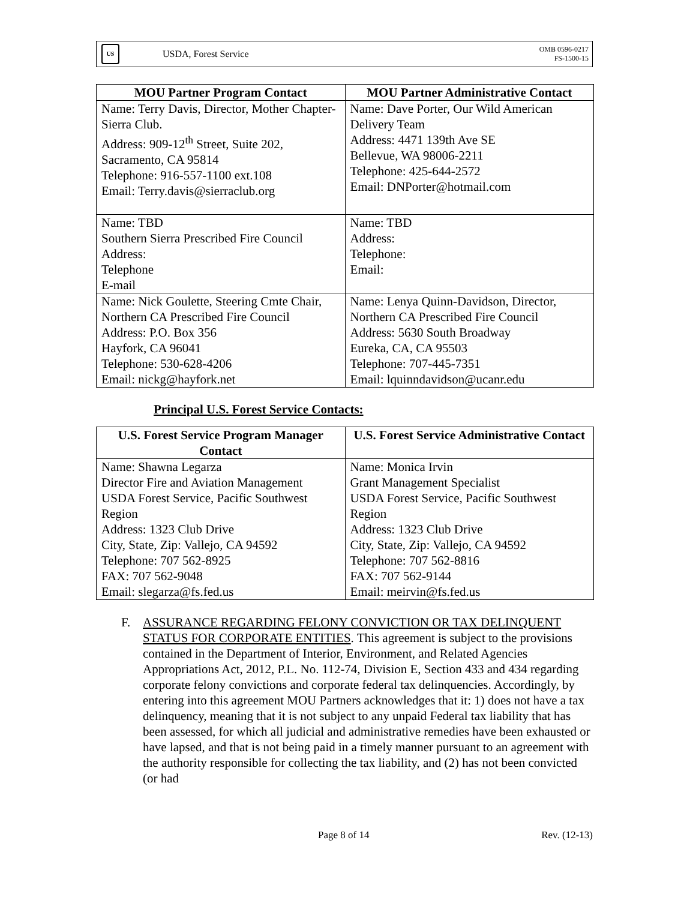US
USDA, Forest Service
OMB 0596-0217
FS-1500-15
| MOU Partner Program Contact | MOU Partner Administrative Contact |
| --- | --- |
| Name: Terry Davis, Director, Mother Chapter-Sierra Club. Address: 909-12<sup>th</sup> Street, Suite 202, Sacramento, CA 95814 Telephone: 916-557-1100 ext.108 Email: Terry.davis@sierraclub.org | Name: Dave Porter, Our Wild American Delivery Team Address: 4471 139th Ave SE Bellevue, WA 98006-2211 Telephone: 425-644-2572 Email: DNPorter@hotmail.com |
| Name: TBD Southern Sierra Prescribed Fire Council Address: Telephone E-mail | Name: TBD Address: Telephone: Email: |
| Name: Nick Goulette, Steering Cmte Chair, Northern CA Prescribed Fire Council Address: P.O. Box 356 Hayfork, CA 96041 Telephone: 530-628-4206 Email: nickg@hayfork.net | Name: Lenya Quinn-Davidson, Director, Northern CA Prescribed Fire Council Address: 5630 South Broadway Eureka, CA, CA 95503 Telephone: 707-445-7351 Email: lquinndavidson@ucanr.edu |
Principal U.S. Forest Service Contacts:
| U.S. Forest Service Program Manager Contact | U.S. Forest Service Administrative Contact |
| --- | --- |
| Name: Shawna Legarza Director Fire and Aviation Management USDA Forest Service, Pacific Southwest Region Address: 1323 Club Drive City, State, Zip: Vallejo, CA 94592 Telephone: 707 562-8925 FAX: 707 562-9048 Email: slegarza@fs.fed.us | Name: Monica Irvin Grant Management Specialist USDA Forest Service, Pacific Southwest Region Address: 1323 Club Drive City, State, Zip: Vallejo, CA 94592 Telephone: 707 562-8816 FAX: 707 562-9144 Email: meirvin@fs.fed.us |
F. ASSURANCE REGARDING FELONY CONVICTION OR TAX DELINQUENT STATUS FOR CORPORATE ENTITIES. This agreement is subject to the provisions contained in the Department of Interior, Environment, and Related Agencies Appropriations Act, 2012, P.L. No. 112-74, Division E, Section 433 and 434 regarding corporate felony convictions and corporate federal tax delinquencies. Accordingly, by entering into this agreement MOU Partners acknowledges that it: 1) does not have a tax delinquency, meaning that it is not subject to any unpaid Federal tax liability that has been assessed, for which all judicial and administrative remedies have been exhausted or have lapsed, and that is not being paid in a timely manner pursuant to an agreement with the authority responsible for collecting the tax liability, and (2) has not been convicted (or had
Page 8 of 14 Rev. (12-13)